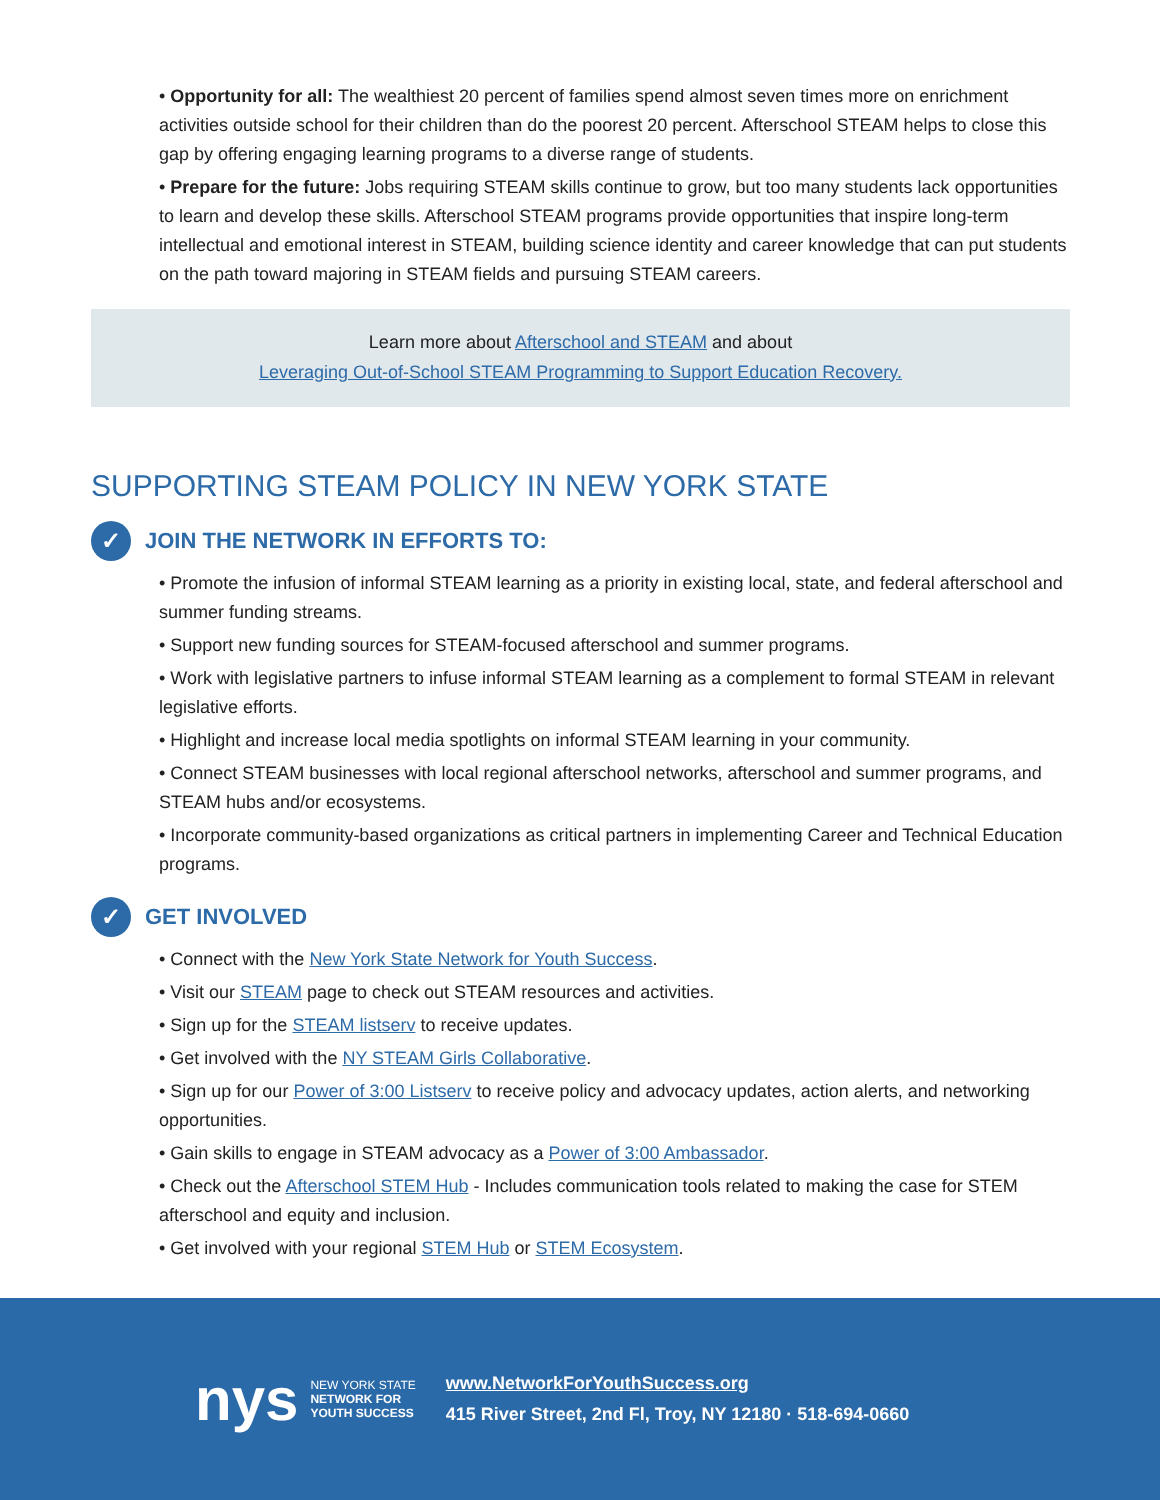• Opportunity for all: The wealthiest 20 percent of families spend almost seven times more on enrichment activities outside school for their children than do the poorest 20 percent. Afterschool STEAM helps to close this gap by offering engaging learning programs to a diverse range of students.
• Prepare for the future: Jobs requiring STEAM skills continue to grow, but too many students lack opportunities to learn and develop these skills. Afterschool STEAM programs provide opportunities that inspire long-term intellectual and emotional interest in STEAM, building science identity and career knowledge that can put students on the path toward majoring in STEAM fields and pursuing STEAM careers.
Learn more about Afterschool and STEAM and about
Leveraging Out-of-School STEAM Programming to Support Education Recovery.
SUPPORTING STEAM POLICY IN NEW YORK STATE
✓ JOIN THE NETWORK IN EFFORTS TO:
• Promote the infusion of informal STEAM learning as a priority in existing local, state, and federal afterschool and summer funding streams.
• Support new funding sources for STEAM-focused afterschool and summer programs.
• Work with legislative partners to infuse informal STEAM learning as a complement to formal STEAM in relevant legislative efforts.
• Highlight and increase local media spotlights on informal STEAM learning in your community.
• Connect STEAM businesses with local regional afterschool networks, afterschool and summer programs, and STEAM hubs and/or ecosystems.
• Incorporate community-based organizations as critical partners in implementing Career and Technical Education programs.
✓ GET INVOLVED
• Connect with the New York State Network for Youth Success.
• Visit our STEAM page to check out STEAM resources and activities.
• Sign up for the STEAM listserv to receive updates.
• Get involved with the NY STEAM Girls Collaborative.
• Sign up for our Power of 3:00 Listserv to receive policy and advocacy updates, action alerts, and networking opportunities.
• Gain skills to engage in STEAM advocacy as a Power of 3:00 Ambassador.
• Check out the Afterschool STEM Hub - Includes communication tools related to making the case for STEM afterschool and equity and inclusion.
• Get involved with your regional STEM Hub or STEM Ecosystem.
nys NEW YORK STATE
NETWORK FOR
YOUTH SUCCESS
www.NetworkForYouthSuccess.org
415 River Street, 2nd Fl, Troy, NY 12180 · 518-694-0660